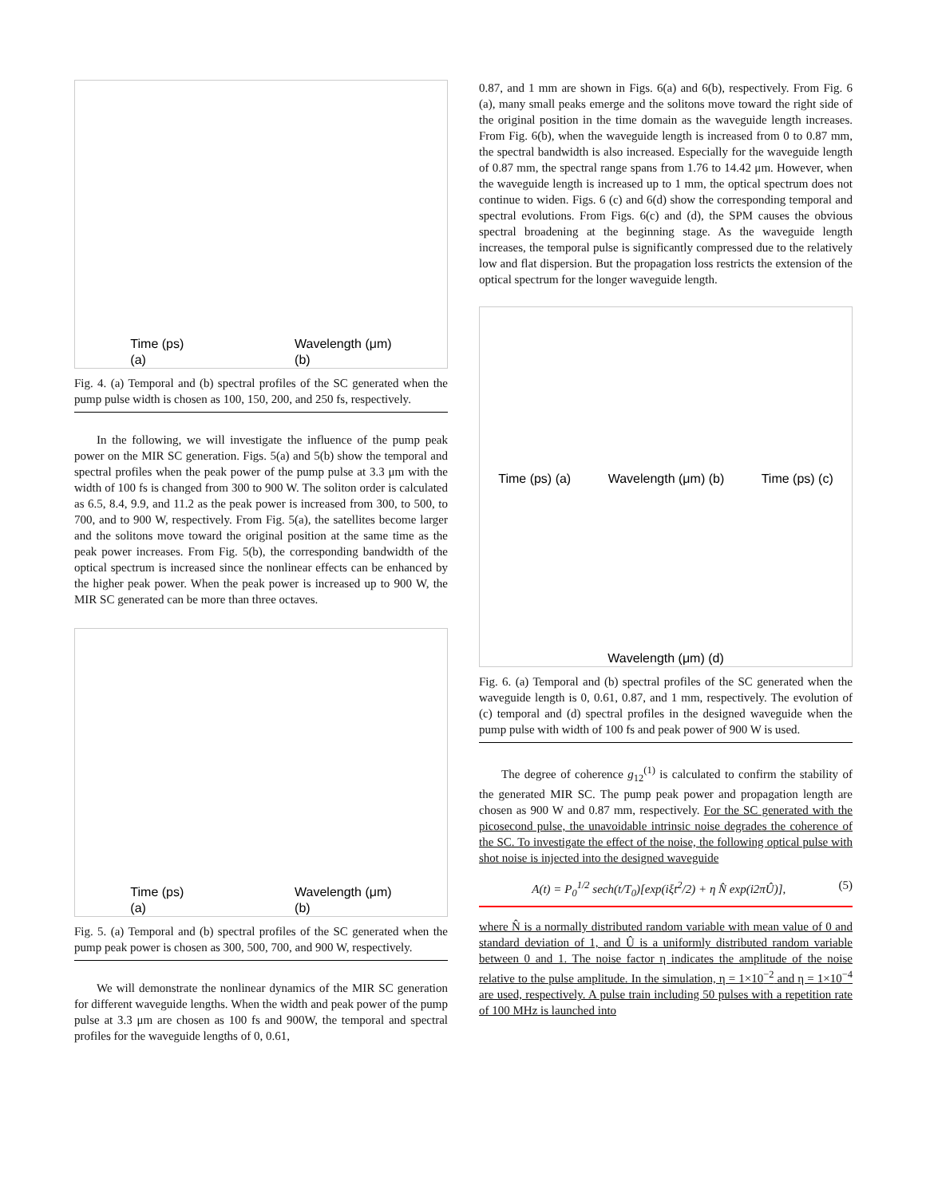Time (ps)
(a)
Wavelength (μm)
(b)
Fig. 4. (a) Temporal and (b) spectral profiles of the SC generated when the pump pulse width is chosen as 100, 150, 200, and 250 fs, respectively.
In the following, we will investigate the influence of the pump peak power on the MIR SC generation. Figs. 5(a) and 5(b) show the temporal and spectral profiles when the peak power of the pump pulse at 3.3 μm with the width of 100 fs is changed from 300 to 900 W. The soliton order is calculated as 6.5, 8.4, 9.9, and 11.2 as the peak power is increased from 300, to 500, to 700, and to 900 W, respectively. From Fig. 5(a), the satellites become larger and the solitons move toward the original position at the same time as the peak power increases. From Fig. 5(b), the corresponding bandwidth of the optical spectrum is increased since the nonlinear effects can be enhanced by the higher peak power. When the peak power is increased up to 900 W, the MIR SC generated can be more than three octaves.
Time (ps)
(a)
Wavelength (μm)
(b)
Fig. 5. (a) Temporal and (b) spectral profiles of the SC generated when the pump peak power is chosen as 300, 500, 700, and 900 W, respectively.
We will demonstrate the nonlinear dynamics of the MIR SC generation for different waveguide lengths. When the width and peak power of the pump pulse at 3.3 μm are chosen as 100 fs and 900W, the temporal and spectral profiles for the waveguide lengths of 0, 0.61,
0.87, and 1 mm are shown in Figs. 6(a) and 6(b), respectively. From Fig. 6 (a), many small peaks emerge and the solitons move toward the right side of the original position in the time domain as the waveguide length increases. From Fig. 6(b), when the waveguide length is increased from 0 to 0.87 mm, the spectral bandwidth is also increased. Especially for the waveguide length of 0.87 mm, the spectral range spans from 1.76 to 14.42 μm. However, when the waveguide length is increased up to 1 mm, the optical spectrum does not continue to widen. Figs. 6 (c) and 6(d) show the corresponding temporal and spectral evolutions. From Figs. 6(c) and (d), the SPM causes the obvious spectral broadening at the beginning stage. As the waveguide length increases, the temporal pulse is significantly compressed due to the relatively low and flat dispersion. But the propagation loss restricts the extension of the optical spectrum for the longer waveguide length.
Time (ps) (a)
Wavelength (μm) (b)
Time (ps) (c)
Wavelength (μm) (d)
Fig. 6. (a) Temporal and (b) spectral profiles of the SC generated when the waveguide length is 0, 0.61, 0.87, and 1 mm, respectively. The evolution of (c) temporal and (d) spectral profiles in the designed waveguide when the pump pulse with width of 100 fs and peak power of 900 W is used.
The degree of coherence g<sub>12</sub><sup>(1)</sup> is calculated to confirm the stability of the generated MIR SC. The pump peak power and propagation length are chosen as 900 W and 0.87 mm, respectively. For the SC generated with the picosecond pulse, the unavoidable intrinsic noise degrades the coherence of the SC. To investigate the effect of the noise, the following optical pulse with shot noise is injected into the designed waveguide
A(t) = P<sub>0</sub><sup>1/2</sup> sech(t/T<sub>0</sub>)[exp(iξt<sup>2</sup>/2) + η N̂ exp(i2πÛ)], (5)
where N̂ is a normally distributed random variable with mean value of 0 and standard deviation of 1, and Û is a uniformly distributed random variable between 0 and 1. The noise factor η indicates the amplitude of the noise relative to the pulse amplitude. In the simulation, η = 1×10<sup>−2</sup> and η = 1×10<sup>−4</sup> are used, respectively. A pulse train including 50 pulses with a repetition rate of 100 MHz is launched into